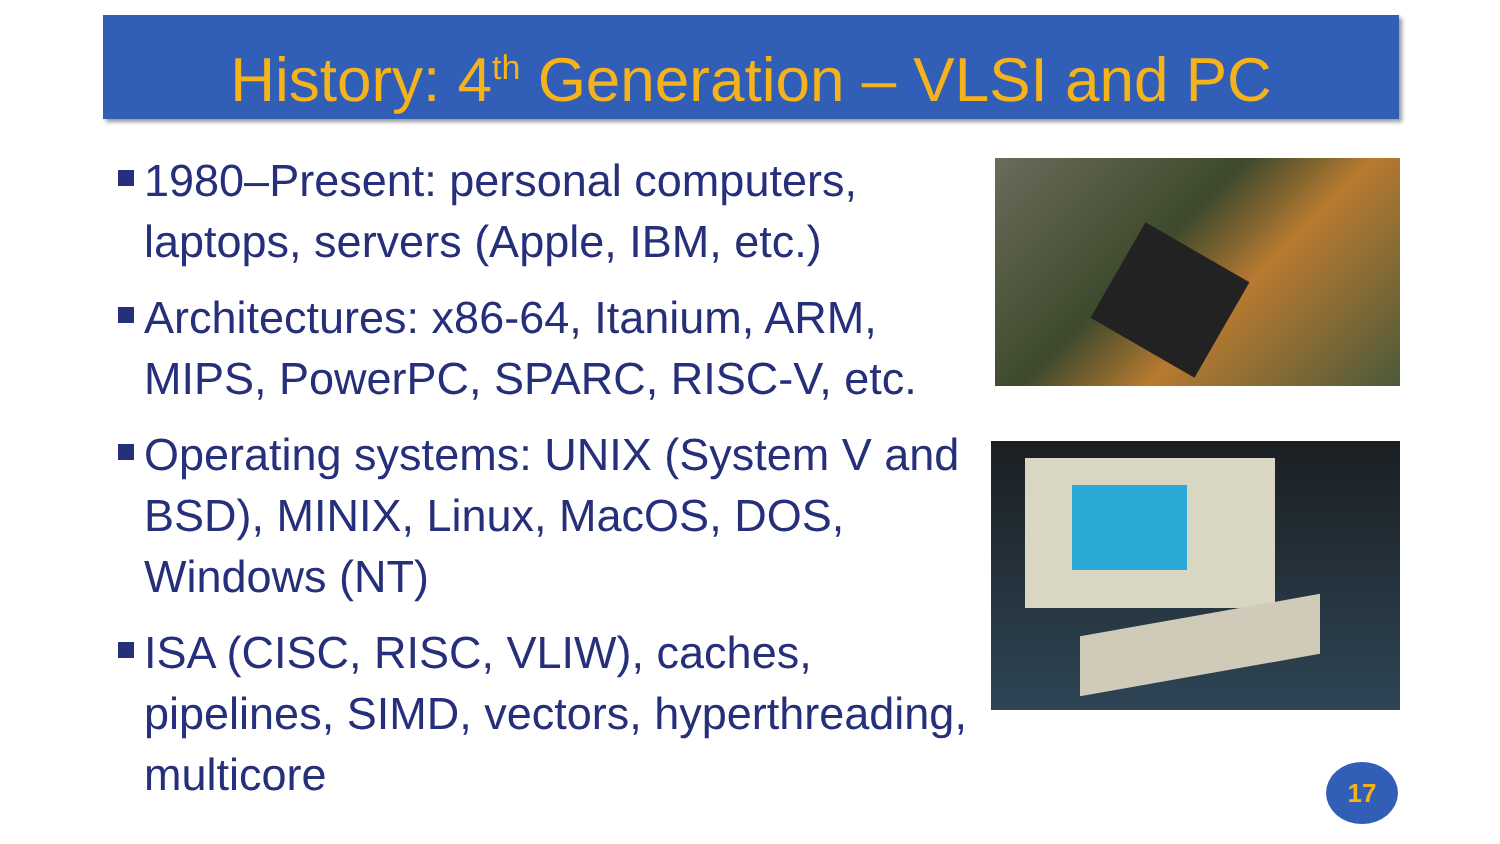History: 4<sup>th</sup> Generation – VLSI and PC
1980–Present: personal computers, laptops, servers (Apple, IBM, etc.)
Architectures: x86-64, Itanium, ARM, MIPS, PowerPC, SPARC, RISC-V, etc.
Operating systems: UNIX (System V and BSD), MINIX, Linux, MacOS, DOS, Windows (NT)
ISA (CISC, RISC, VLIW), caches, pipelines, SIMD, vectors, hyperthreading, multicore
17